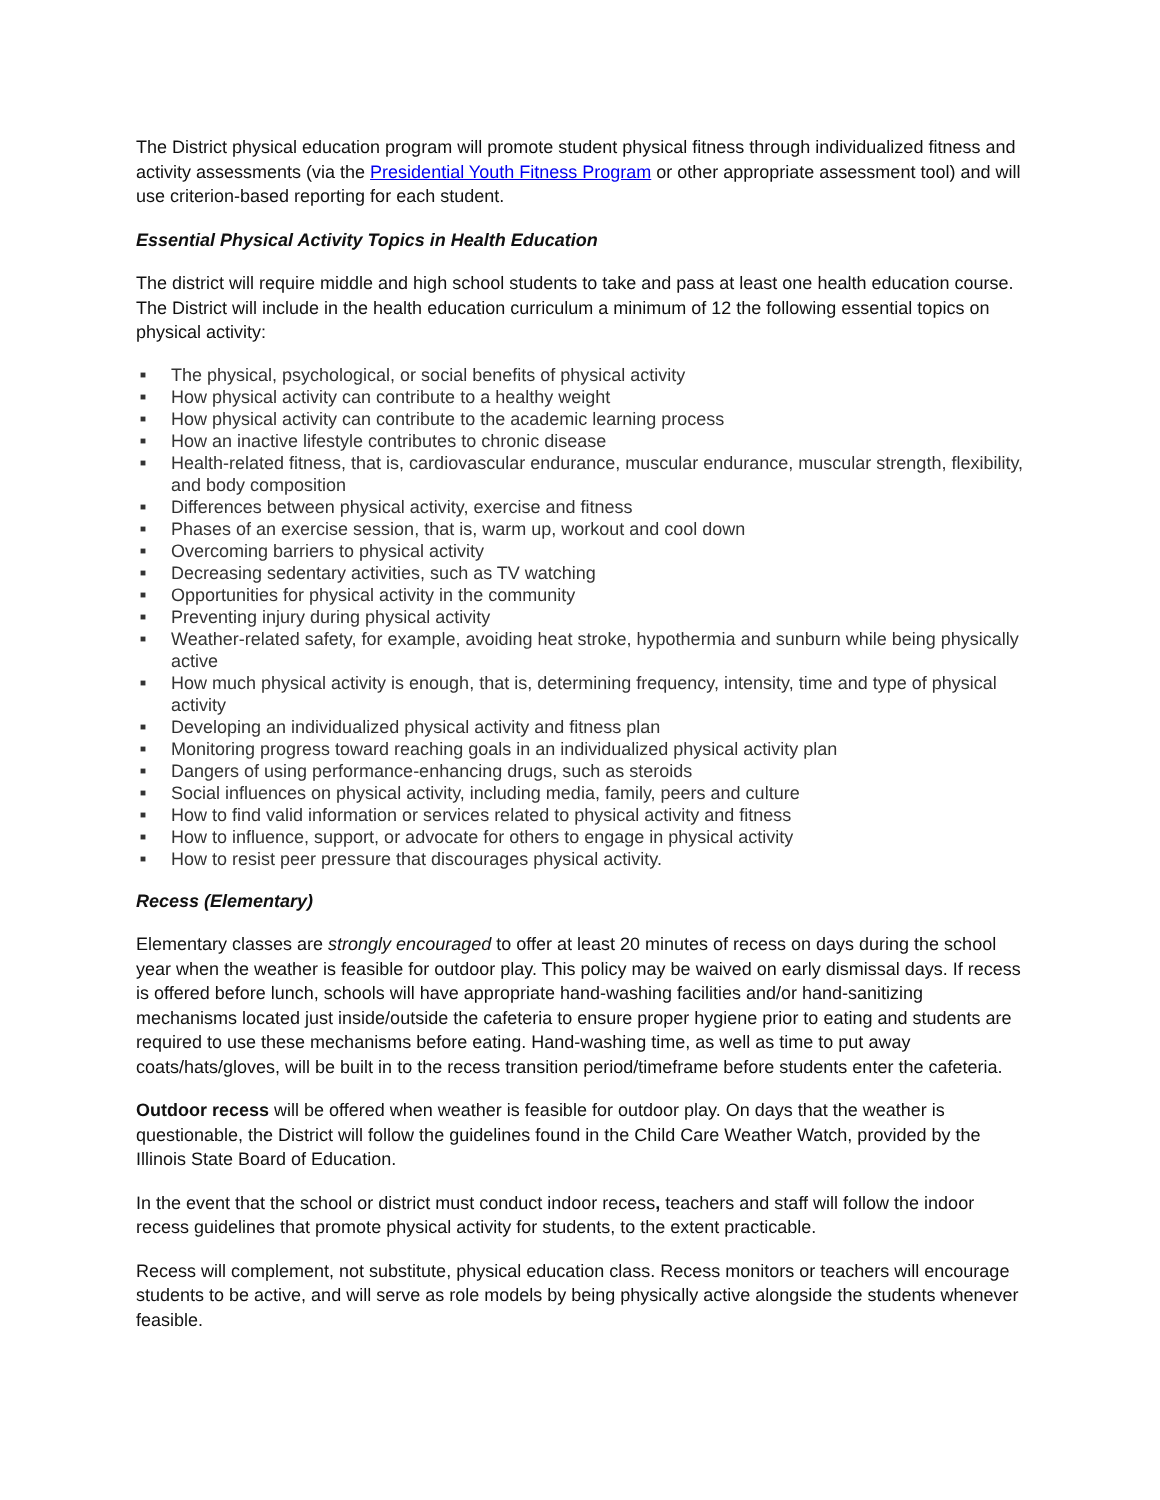The District physical education program will promote student physical fitness through individualized fitness and activity assessments (via the Presidential Youth Fitness Program or other appropriate assessment tool) and will use criterion-based reporting for each student.
Essential Physical Activity Topics in Health Education
The district will require middle and high school students to take and pass at least one health education course. The District will include in the health education curriculum a minimum of 12 the following essential topics on physical activity:
■ The physical, psychological, or social benefits of physical activity
■ How physical activity can contribute to a healthy weight
■ How physical activity can contribute to the academic learning process
■ How an inactive lifestyle contributes to chronic disease
■ Health-related fitness, that is, cardiovascular endurance, muscular endurance, muscular strength, flexibility, and body composition
■ Differences between physical activity, exercise and fitness
■ Phases of an exercise session, that is, warm up, workout and cool down
■ Overcoming barriers to physical activity
■ Decreasing sedentary activities, such as TV watching
■ Opportunities for physical activity in the community
■ Preventing injury during physical activity
■ Weather-related safety, for example, avoiding heat stroke, hypothermia and sunburn while being physically active
■ How much physical activity is enough, that is, determining frequency, intensity, time and type of physical activity
■ Developing an individualized physical activity and fitness plan
■ Monitoring progress toward reaching goals in an individualized physical activity plan
■ Dangers of using performance-enhancing drugs, such as steroids
■ Social influences on physical activity, including media, family, peers and culture
■ How to find valid information or services related to physical activity and fitness
■ How to influence, support, or advocate for others to engage in physical activity
■ How to resist peer pressure that discourages physical activity.
Recess (Elementary)
Elementary classes are strongly encouraged to offer at least 20 minutes of recess on days during the school year when the weather is feasible for outdoor play. This policy may be waived on early dismissal days. If recess is offered before lunch, schools will have appropriate hand-washing facilities and/or hand-sanitizing mechanisms located just inside/outside the cafeteria to ensure proper hygiene prior to eating and students are required to use these mechanisms before eating. Hand-washing time, as well as time to put away coats/hats/gloves, will be built in to the recess transition period/timeframe before students enter the cafeteria.
Outdoor recess will be offered when weather is feasible for outdoor play. On days that the weather is questionable, the District will follow the guidelines found in the Child Care Weather Watch, provided by the Illinois State Board of Education.
In the event that the school or district must conduct indoor recess, teachers and staff will follow the indoor recess guidelines that promote physical activity for students, to the extent practicable.
Recess will complement, not substitute, physical education class. Recess monitors or teachers will encourage students to be active, and will serve as role models by being physically active alongside the students whenever feasible.